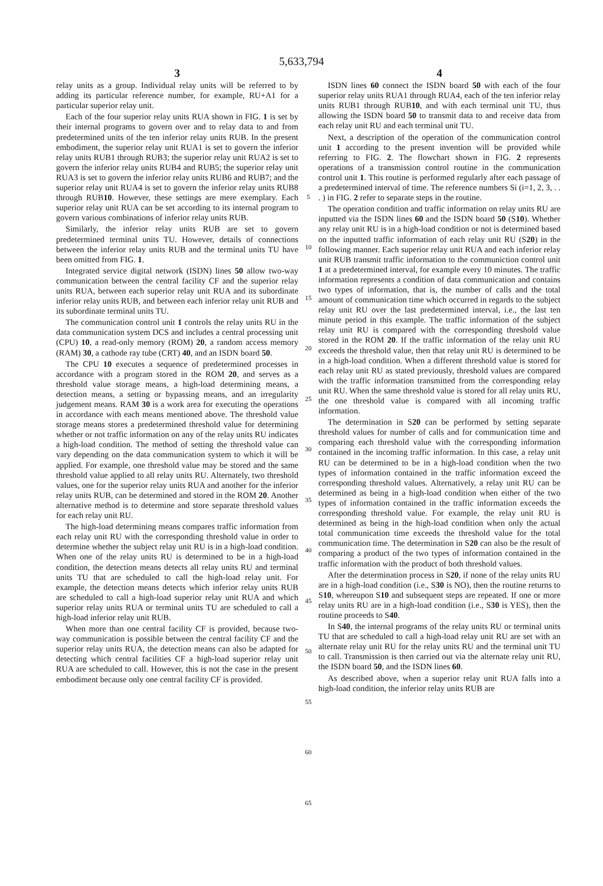5,633,794
3
relay units as a group. Individual relay units will be referred to by adding its particular reference number, for example, RU+A1 for a particular superior relay unit.
Each of the four superior relay units RUA shown in FIG. 1 is set by their internal programs to govern over and to relay data to and from predetermined units of the ten inferior relay units RUB. In the present embodiment, the superior relay unit RUA1 is set to govern the inferior relay units RUB1 through RUB3; the superior relay unit RUA2 is set to govern the inferior relay units RUB4 and RUB5; the superior relay unit RUA3 is set to govern the inferior relay units RUB6 and RUB7; and the superior relay unit RUA4 is set to govern the inferior relay units RUB8 through RUB10. However, these settings are mere exemplary. Each superior relay unit RUA can be set according to its internal program to govern various combinations of inferior relay units RUB.
Similarly, the inferior relay units RUB are set to govern predetermined terminal units TU. However, details of connections between the inferior relay units RUB and the terminal units TU have been omitted from FIG. 1.
Integrated service digital network (ISDN) lines 50 allow two-way communication between the central facility CF and the superior relay units RUA, between each superior relay unit RUA and its subordinate inferior relay units RUB, and between each inferior relay unit RUB and its subordinate terminal units TU.
The communication control unit 1 controls the relay units RU in the data communication system DCS and includes a central processing unit (CPU) 10, a read-only memory (ROM) 20, a random access memory (RAM) 30, a cathode ray tube (CRT) 40, and an ISDN board 50.
The CPU 10 executes a sequence of predetermined processes in accordance with a program stored in the ROM 20, and serves as a threshold value storage means, a high-load determining means, a detection means, a setting or bypassing means, and an irregularity judgement means. RAM 30 is a work area for executing the operations in accordance with each means mentioned above. The threshold value storage means stores a predetermined threshold value for determining whether or not traffic information on any of the relay units RU indicates a high-load condition. The method of setting the threshold value can vary depending on the data communication system to which it will be applied. For example, one threshold value may be stored and the same threshold value applied to all relay units RU. Alternately, two threshold values, one for the superior relay units RUA and another for the inferior relay units RUB, can be determined and stored in the ROM 20. Another alternative method is to determine and store separate threshold values for each relay unit RU.
The high-load determining means compares traffic information from each relay unit RU with the corresponding threshold value in order to determine whether the subject relay unit RU is in a high-load condition. When one of the relay units RU is determined to be in a high-load condition, the detection means detects all relay units RU and terminal units TU that are scheduled to call the high-load relay unit. For example, the detection means detects which inferior relay units RUB are scheduled to call a high-load superior relay unit RUA and which superior relay units RUA or terminal units TU are scheduled to call a high-load inferior relay unit RUB.
When more than one central facility CF is provided, because two-way communication is possible between the central facility CF and the superior relay units RUA, the detection means can also be adapted for detecting which central facilities CF a high-load superior relay unit RUA are scheduled to call. However, this is not the case in the present embodiment because only one central facility CF is provided.
5
10
15
20
25
30
35
40
45
50
55
60
65
4
ISDN lines 60 connect the ISDN board 50 with each of the four superior relay units RUA1 through RUA4, each of the ten inferior relay units RUB1 through RUB10, and with each terminal unit TU, thus allowing the ISDN board 50 to transmit data to and receive data from each relay unit RU and each terminal unit TU.
Next, a description of the operation of the communication control unit 1 according to the present invention will be provided while referring to FIG. 2. The flowchart shown in FIG. 2 represents operations of a transmission control routine in the communication control unit 1. This routine is performed regularly after each passage of a predetermined interval of time. The reference numbers Si (i=1, 2, 3, . . . ) in FIG. 2 refer to separate steps in the routine.
The operation condition and traffic information on relay units RU are inputted via the ISDN lines 60 and the ISDN board 50 (S10). Whether any relay unit RU is in a high-load condition or not is determined based on the inputted traffic information of each relay unit RU (S20) in the following manner. Each superior relay unit RUA and each inferior relay unit RUB transmit traffic information to the communiction control unit 1 at a predetermined interval, for example every 10 minutes. The traffic information represents a condition of data communication and contains two types of information, that is, the number of calls and the total amount of communication time which occurred in regards to the subject relay unit RU over the last predetermined interval, i.e., the last ten minute period in this example. The traffic information of the subject relay unit RU is compared with the corresponding threshold value stored in the ROM 20. If the traffic information of the relay unit RU exceeds the threshold value, then that relay unit RU is determined to be in a high-load condition. When a different threshold value is stored for each relay unit RU as stated previously, threshold values are compared with the traffic information transmitted from the corresponding relay unit RU. When the same threshold value is stored for all relay units RU, the one threshold value is compared with all incoming traffic information.
The determination in S20 can be performed by setting separate threshold values for number of calls and for communication time and comparing each threshold value with the corresponding information contained in the incoming traffic information. In this case, a relay unit RU can be determined to be in a high-load condition when the two types of information contained in the traffic information exceed the corresponding threshold values. Alternatively, a relay unit RU can be determined as being in a high-load condition when either of the two types of information contained in the traffic information exceeds the corresponding threshold value. For example, the relay unit RU is determined as being in the high-load condition when only the actual total communication time exceeds the threshold value for the total communication time. The determination in S20 can also be the result of comparing a product of the two types of information contained in the traffic information with the product of both threshold values.
After the determination process in S20, if none of the relay units RU are in a high-load condition (i.e., S30 is NO), then the routine returns to S10, whereupon S10 and subsequent steps are repeated. If one or more relay units RU are in a high-load condition (i.e., S30 is YES), then the routine proceeds to S40.
In S40, the internal programs of the relay units RU or terminal units TU that are scheduled to call a high-load relay unit RU are set with an alternate relay unit RU for the relay units RU and the terminal unit TU to call. Transmission is then carried out via the alternate relay unit RU, the ISDN board 50, and the ISDN lines 60.
As described above, when a superior relay unit RUA falls into a high-load condition, the inferior relay units RUB are